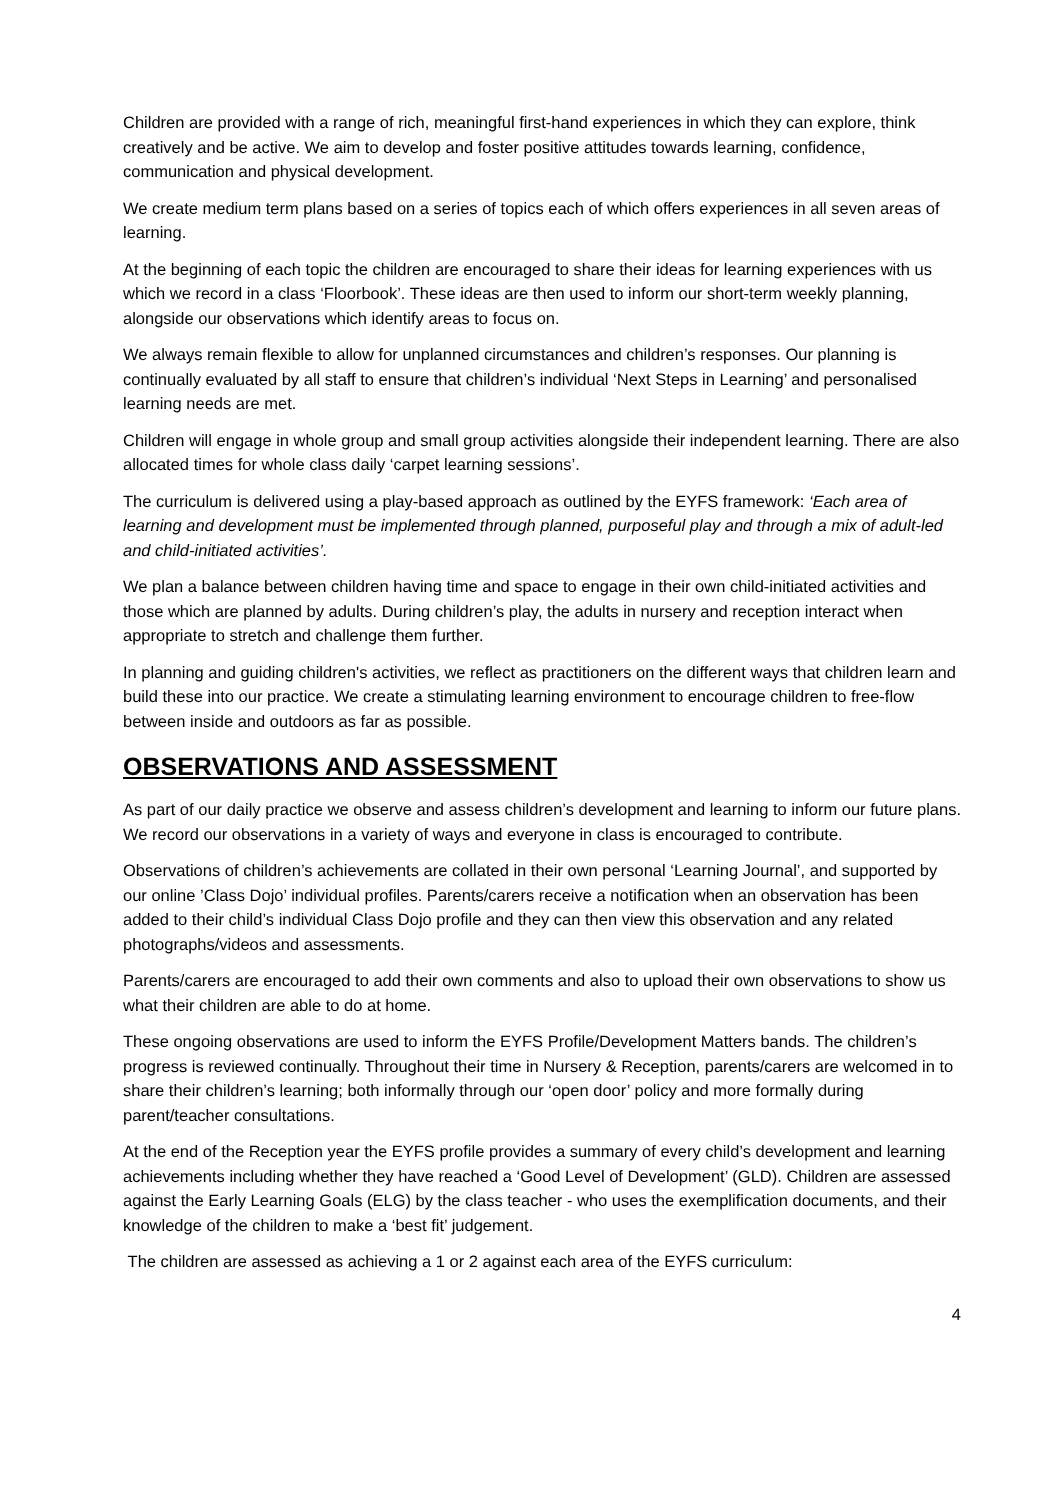Children are provided with a range of rich, meaningful first-hand experiences in which they can explore, think creatively and be active. We aim to develop and foster positive attitudes towards learning, confidence, communication and physical development.
We create medium term plans based on a series of topics each of which offers experiences in all seven areas of learning.
At the beginning of each topic the children are encouraged to share their ideas for learning experiences with us which we record in a class ‘Floorbook’. These ideas are then used to inform our short-term weekly planning, alongside our observations which identify areas to focus on.
We always remain flexible to allow for unplanned circumstances and children’s responses. Our planning is continually evaluated by all staff to ensure that children’s individual ‘Next Steps in Learning’ and personalised learning needs are met.
Children will engage in whole group and small group activities alongside their independent learning. There are also allocated times for whole class daily ‘carpet learning sessions’.
The curriculum is delivered using a play-based approach as outlined by the EYFS framework: ‘Each area of learning and development must be implemented through planned, purposeful play and through a mix of adult-led and child-initiated activities’.
We plan a balance between children having time and space to engage in their own child-initiated activities and those which are planned by adults. During children’s play, the adults in nursery and reception interact when appropriate to stretch and challenge them further.
In planning and guiding children's activities, we reflect as practitioners on the different ways that children learn and build these into our practice. We create a stimulating learning environment to encourage children to free-flow between inside and outdoors as far as possible.
OBSERVATIONS AND ASSESSMENT
As part of our daily practice we observe and assess children’s development and learning to inform our future plans. We record our observations in a variety of ways and everyone in class is encouraged to contribute.
Observations of children’s achievements are collated in their own personal ‘Learning Journal’, and supported by our online ’Class Dojo’ individual profiles. Parents/carers receive a notification when an observation has been added to their child’s individual Class Dojo profile and they can then view this observation and any related photographs/videos and assessments.
Parents/carers are encouraged to add their own comments and also to upload their own observations to show us what their children are able to do at home.
These ongoing observations are used to inform the EYFS Profile/Development Matters bands. The children’s progress is reviewed continually. Throughout their time in Nursery & Reception, parents/carers are welcomed in to share their children’s learning; both informally through our ‘open door’ policy and more formally during parent/teacher consultations.
At the end of the Reception year the EYFS profile provides a summary of every child’s development and learning achievements including whether they have reached a ‘Good Level of Development’ (GLD). Children are assessed against the Early Learning Goals (ELG) by the class teacher - who uses the exemplification documents, and their knowledge of the children to make a ‘best fit’ judgement.
The children are assessed as achieving a 1 or 2 against each area of the EYFS curriculum:
4